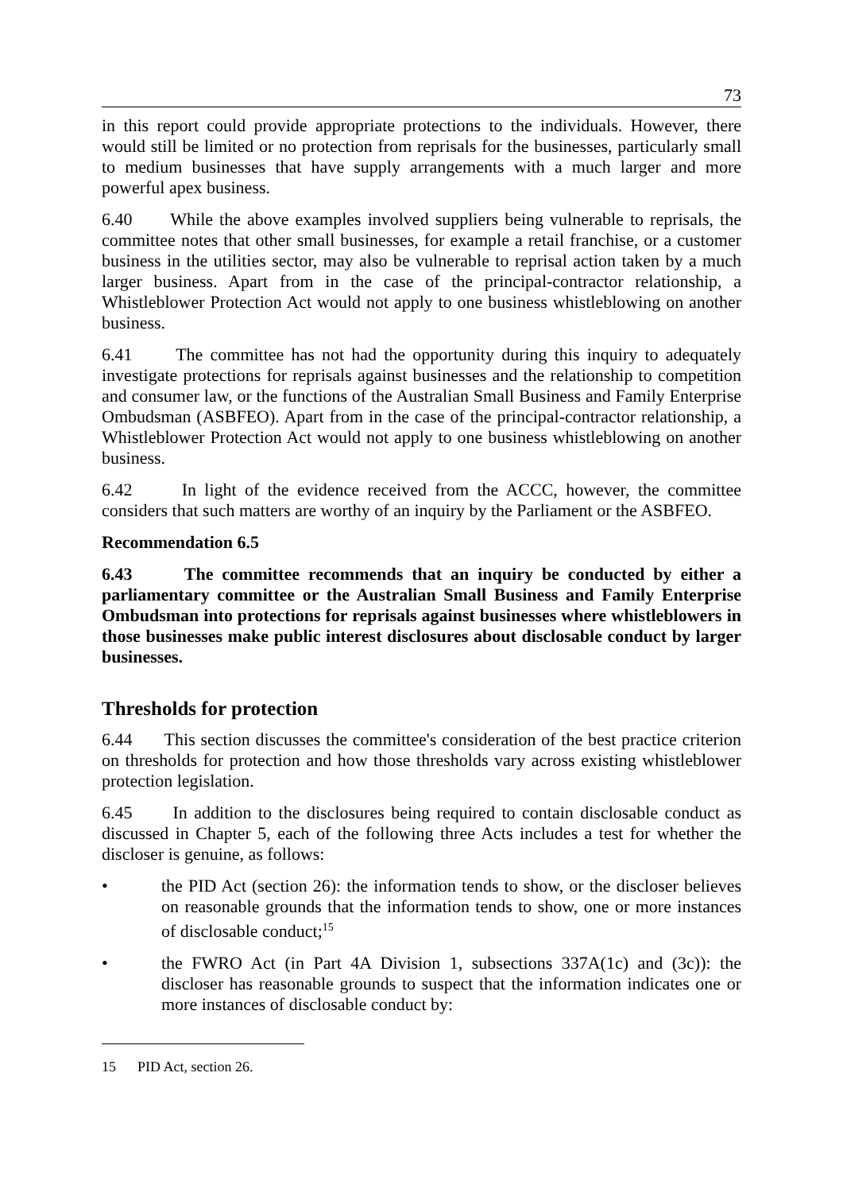73
in this report could provide appropriate protections to the individuals. However, there would still be limited or no protection from reprisals for the businesses, particularly small to medium businesses that have supply arrangements with a much larger and more powerful apex business.
6.40 While the above examples involved suppliers being vulnerable to reprisals, the committee notes that other small businesses, for example a retail franchise, or a customer business in the utilities sector, may also be vulnerable to reprisal action taken by a much larger business. Apart from in the case of the principal-contractor relationship, a Whistleblower Protection Act would not apply to one business whistleblowing on another business.
6.41 The committee has not had the opportunity during this inquiry to adequately investigate protections for reprisals against businesses and the relationship to competition and consumer law, or the functions of the Australian Small Business and Family Enterprise Ombudsman (ASBFEO). Apart from in the case of the principal-contractor relationship, a Whistleblower Protection Act would not apply to one business whistleblowing on another business.
6.42 In light of the evidence received from the ACCC, however, the committee considers that such matters are worthy of an inquiry by the Parliament or the ASBFEO.
Recommendation 6.5
6.43 The committee recommends that an inquiry be conducted by either a parliamentary committee or the Australian Small Business and Family Enterprise Ombudsman into protections for reprisals against businesses where whistleblowers in those businesses make public interest disclosures about disclosable conduct by larger businesses.
Thresholds for protection
6.44 This section discusses the committee's consideration of the best practice criterion on thresholds for protection and how those thresholds vary across existing whistleblower protection legislation.
6.45 In addition to the disclosures being required to contain disclosable conduct as discussed in Chapter 5, each of the following three Acts includes a test for whether the discloser is genuine, as follows:
• the PID Act (section 26): the information tends to show, or the discloser believes on reasonable grounds that the information tends to show, one or more instances of disclosable conduct;<sup>15</sup>
• the FWRO Act (in Part 4A Division 1, subsections 337A(1c) and (3c)): the discloser has reasonable grounds to suspect that the information indicates one or more instances of disclosable conduct by:
15 PID Act, section 26.